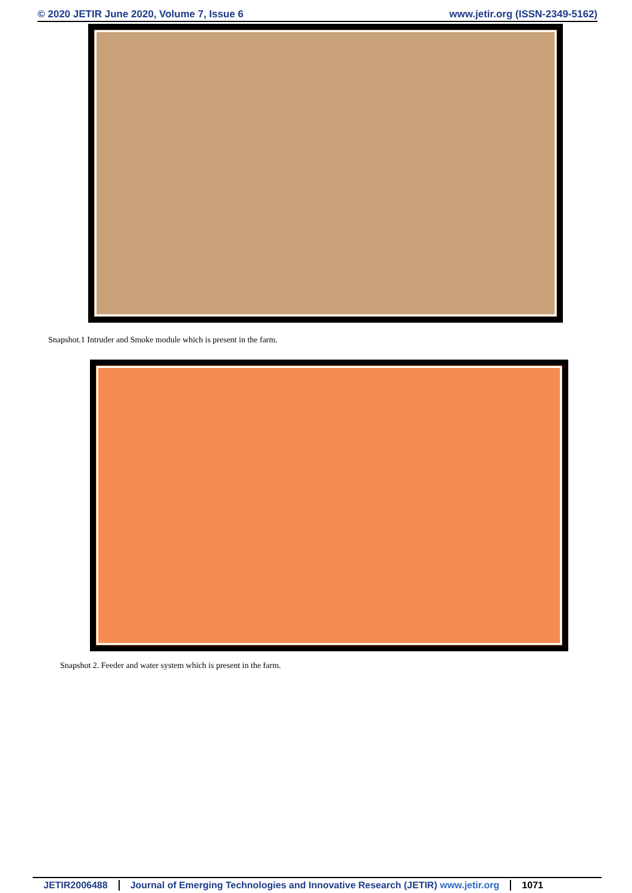© 2020 JETIR June 2020, Volume 7, Issue 6 www.jetir.org (ISSN-2349-5162)
Snapshot.1 Intruder and Smoke module which is present in the farm.
Snapshot 2. Feeder and water system which is present in the farm.
JETIR2006488 Journal of Emerging Technologies and Innovative Research (JETIR) www.jetir.org 1071